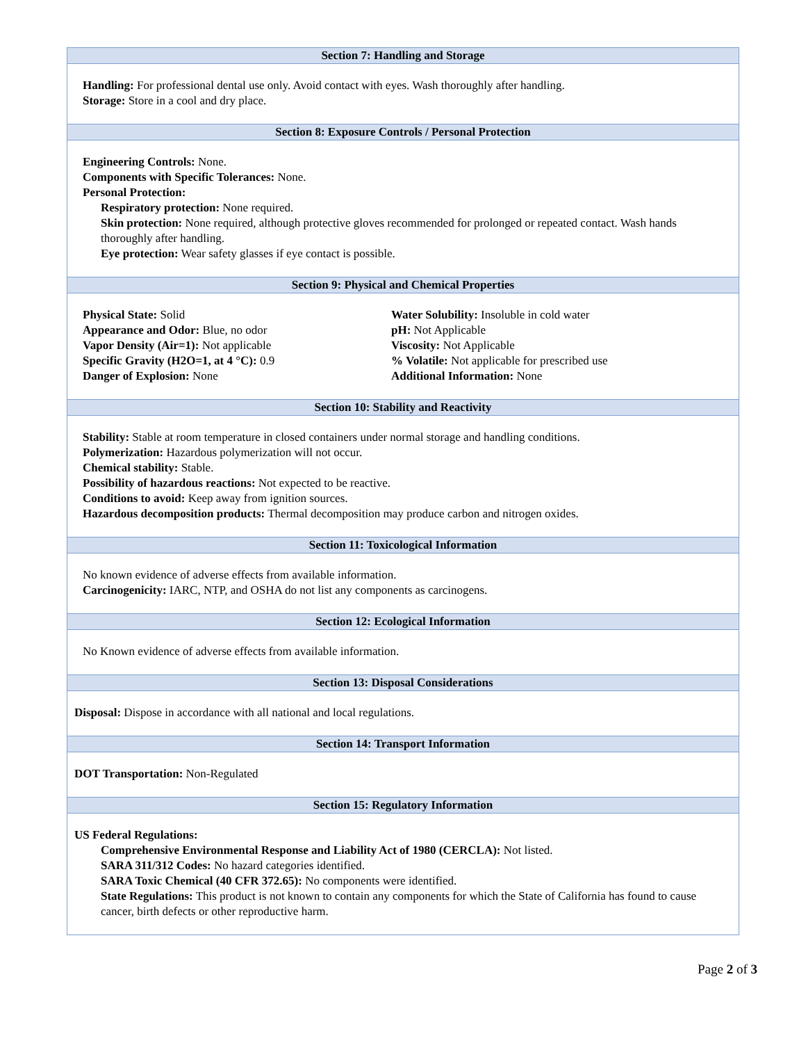Section 7: Handling and Storage
Handling: For professional dental use only. Avoid contact with eyes. Wash thoroughly after handling.
Storage: Store in a cool and dry place.
Section 8: Exposure Controls / Personal Protection
Engineering Controls: None.
Components with Specific Tolerances: None.
Personal Protection:
Respiratory protection: None required.
Skin protection: None required, although protective gloves recommended for prolonged or repeated contact. Wash hands thoroughly after handling.
Eye protection: Wear safety glasses if eye contact is possible.
Section 9: Physical and Chemical Properties
Physical State: Solid
Appearance and Odor: Blue, no odor
Vapor Density (Air=1): Not applicable
Specific Gravity (H2O=1, at 4 °C): 0.9
Danger of Explosion: None
Water Solubility: Insoluble in cold water
pH: Not Applicable
Viscosity: Not Applicable
% Volatile: Not applicable for prescribed use
Additional Information: None
Section 10: Stability and Reactivity
Stability: Stable at room temperature in closed containers under normal storage and handling conditions.
Polymerization: Hazardous polymerization will not occur.
Chemical stability: Stable.
Possibility of hazardous reactions: Not expected to be reactive.
Conditions to avoid: Keep away from ignition sources.
Hazardous decomposition products: Thermal decomposition may produce carbon and nitrogen oxides.
Section 11: Toxicological Information
No known evidence of adverse effects from available information.
Carcinogenicity: IARC, NTP, and OSHA do not list any components as carcinogens.
Section 12: Ecological Information
No Known evidence of adverse effects from available information.
Section 13: Disposal Considerations
Disposal: Dispose in accordance with all national and local regulations.
Section 14: Transport Information
DOT Transportation: Non-Regulated
Section 15: Regulatory Information
US Federal Regulations:
Comprehensive Environmental Response and Liability Act of 1980 (CERCLA): Not listed.
SARA 311/312 Codes: No hazard categories identified.
SARA Toxic Chemical (40 CFR 372.65): No components were identified.
State Regulations: This product is not known to contain any components for which the State of California has found to cause cancer, birth defects or other reproductive harm.
Page 2 of 3